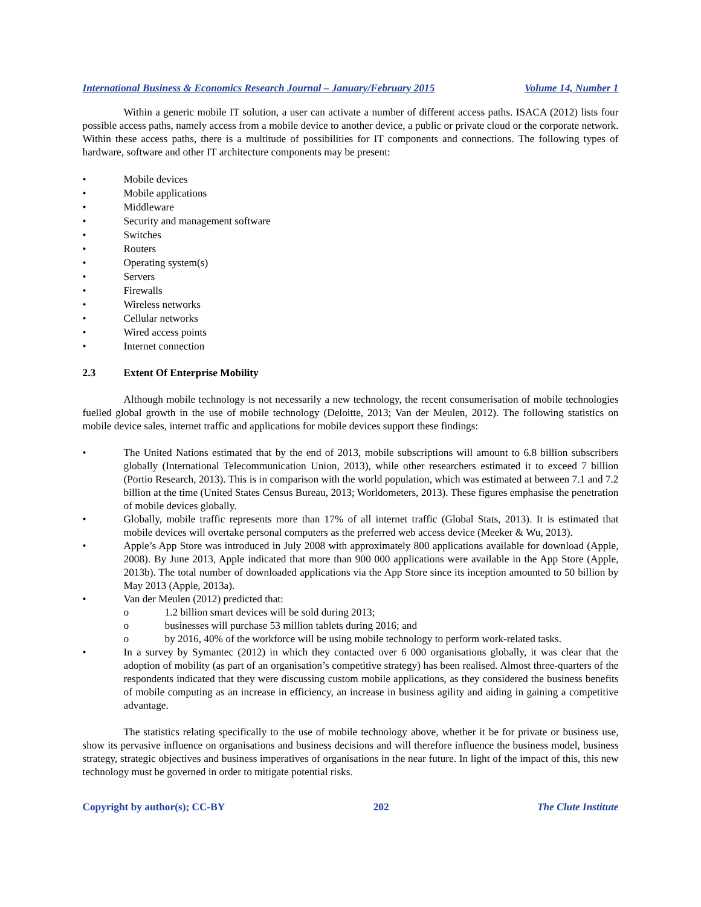International Business & Economics Research Journal – January/February 2015 Volume 14, Number 1
Within a generic mobile IT solution, a user can activate a number of different access paths. ISACA (2012) lists four possible access paths, namely access from a mobile device to another device, a public or private cloud or the corporate network. Within these access paths, there is a multitude of possibilities for IT components and connections. The following types of hardware, software and other IT architecture components may be present:
• Mobile devices
• Mobile applications
• Middleware
• Security and management software
• Switches
• Routers
• Operating system(s)
• Servers
• Firewalls
• Wireless networks
• Cellular networks
• Wired access points
• Internet connection
2.3 Extent Of Enterprise Mobility
Although mobile technology is not necessarily a new technology, the recent consumerisation of mobile technologies fuelled global growth in the use of mobile technology (Deloitte, 2013; Van der Meulen, 2012). The following statistics on mobile device sales, internet traffic and applications for mobile devices support these findings:
• The United Nations estimated that by the end of 2013, mobile subscriptions will amount to 6.8 billion subscribers globally (International Telecommunication Union, 2013), while other researchers estimated it to exceed 7 billion (Portio Research, 2013). This is in comparison with the world population, which was estimated at between 7.1 and 7.2 billion at the time (United States Census Bureau, 2013; Worldometers, 2013). These figures emphasise the penetration of mobile devices globally.
• Globally, mobile traffic represents more than 17% of all internet traffic (Global Stats, 2013). It is estimated that mobile devices will overtake personal computers as the preferred web access device (Meeker & Wu, 2013).
• Apple’s App Store was introduced in July 2008 with approximately 800 applications available for download (Apple, 2008). By June 2013, Apple indicated that more than 900 000 applications were available in the App Store (Apple, 2013b). The total number of downloaded applications via the App Store since its inception amounted to 50 billion by May 2013 (Apple, 2013a).
• Van der Meulen (2012) predicted that:
o 1.2 billion smart devices will be sold during 2013;
o businesses will purchase 53 million tablets during 2016; and
o by 2016, 40% of the workforce will be using mobile technology to perform work-related tasks.
• In a survey by Symantec (2012) in which they contacted over 6 000 organisations globally, it was clear that the adoption of mobility (as part of an organisation’s competitive strategy) has been realised. Almost three-quarters of the respondents indicated that they were discussing custom mobile applications, as they considered the business benefits of mobile computing as an increase in efficiency, an increase in business agility and aiding in gaining a competitive advantage.
The statistics relating specifically to the use of mobile technology above, whether it be for private or business use, show its pervasive influence on organisations and business decisions and will therefore influence the business model, business strategy, strategic objectives and business imperatives of organisations in the near future. In light of the impact of this, this new technology must be governed in order to mitigate potential risks.
Copyright by author(s); CC-BY 202 The Clute Institute